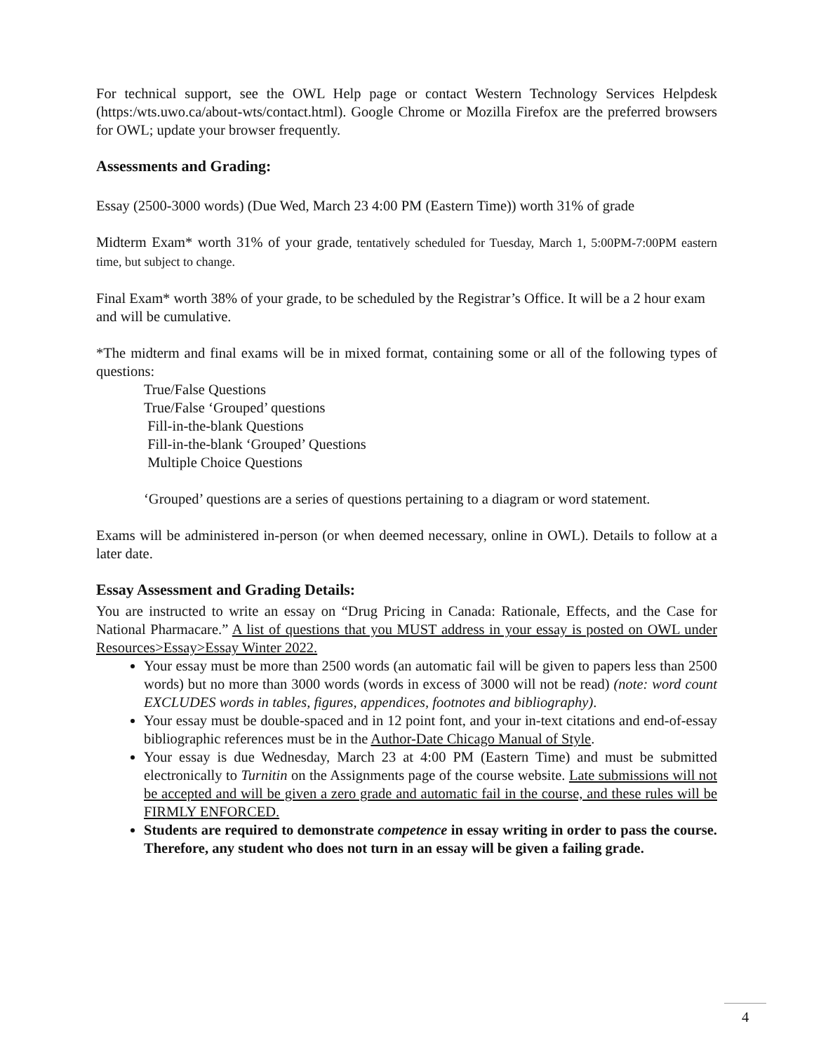For technical support, see the OWL Help page or contact Western Technology Services Helpdesk (https:/wts.uwo.ca/about-wts/contact.html). Google Chrome or Mozilla Firefox are the preferred browsers for OWL; update your browser frequently.
Assessments and Grading:
Essay (2500-3000 words) (Due Wed, March 23 4:00 PM (Eastern Time)) worth 31% of grade
Midterm Exam* worth 31% of your grade, tentatively scheduled for Tuesday, March 1, 5:00PM-7:00PM eastern time, but subject to change.
Final Exam* worth 38% of your grade, to be scheduled by the Registrar’s Office. It will be a 2 hour exam and will be cumulative.
*The midterm and final exams will be in mixed format, containing some or all of the following types of questions:
True/False Questions
True/False ‘Grouped’ questions
Fill-in-the-blank Questions
Fill-in-the-blank ‘Grouped’ Questions
Multiple Choice Questions
‘Grouped’ questions are a series of questions pertaining to a diagram or word statement.
Exams will be administered in-person (or when deemed necessary, online in OWL). Details to follow at a later date.
Essay Assessment and Grading Details:
You are instructed to write an essay on “Drug Pricing in Canada: Rationale, Effects, and the Case for National Pharmacare.” A list of questions that you MUST address in your essay is posted on OWL under Resources>Essay>Essay Winter 2022.
Your essay must be more than 2500 words (an automatic fail will be given to papers less than 2500 words) but no more than 3000 words (words in excess of 3000 will not be read) (note: word count EXCLUDES words in tables, figures, appendices, footnotes and bibliography).
Your essay must be double-spaced and in 12 point font, and your in-text citations and end-of-essay bibliographic references must be in the Author-Date Chicago Manual of Style.
Your essay is due Wednesday, March 23 at 4:00 PM (Eastern Time) and must be submitted electronically to Turnitin on the Assignments page of the course website. Late submissions will not be accepted and will be given a zero grade and automatic fail in the course, and these rules will be FIRMLY ENFORCED.
Students are required to demonstrate competence in essay writing in order to pass the course. Therefore, any student who does not turn in an essay will be given a failing grade.
4